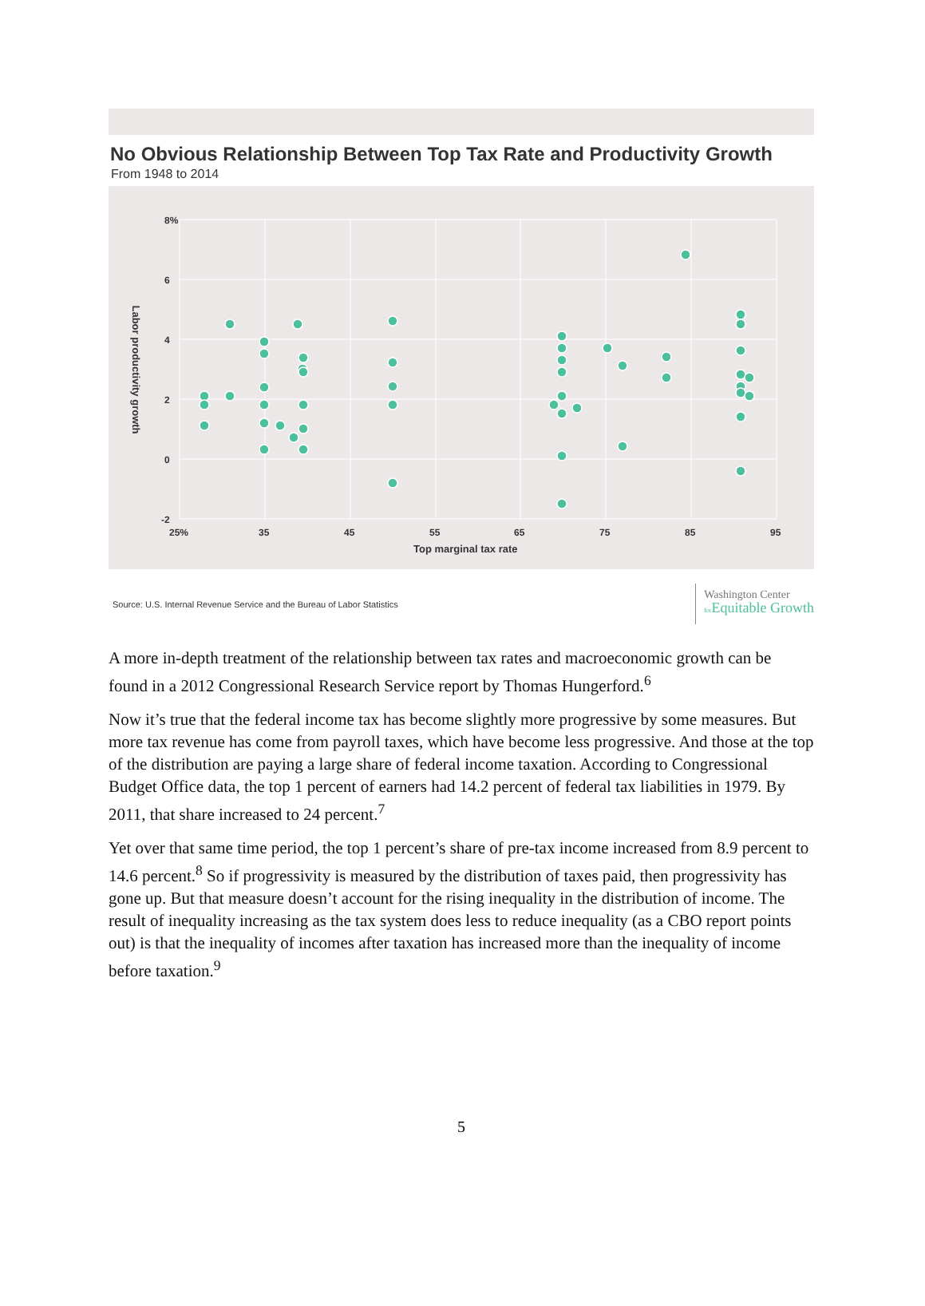No Obvious Relationship Between Top Tax Rate and Productivity Growth
From 1948 to 2014
8%
6
4
2
0
-2
25%
35
45
55
65
75
85
95
Top marginal tax rate
Labor productivity growth
Source: U.S. Internal Revenue Service and the Bureau of Labor Statistics
Washington Center
for Equitable Growth
A more in-depth treatment of the relationship between tax rates and macroeconomic growth can be found in a 2012 Congressional Research Service report by Thomas Hungerford.<sup>6</sup>
Now it’s true that the federal income tax has become slightly more progressive by some measures. But more tax revenue has come from payroll taxes, which have become less progressive. And those at the top of the distribution are paying a large share of federal income taxation. According to Congressional Budget Office data, the top 1 percent of earners had 14.2 percent of federal tax liabilities in 1979. By 2011, that share increased to 24 percent.<sup>7</sup>
Yet over that same time period, the top 1 percent’s share of pre-tax income increased from 8.9 percent to 14.6 percent.<sup>8</sup> So if progressivity is measured by the distribution of taxes paid, then progressivity has gone up. But that measure doesn’t account for the rising inequality in the distribution of income. The result of inequality increasing as the tax system does less to reduce inequality (as a CBO report points out) is that the inequality of incomes after taxation has increased more than the inequality of income before taxation.<sup>9</sup>
5